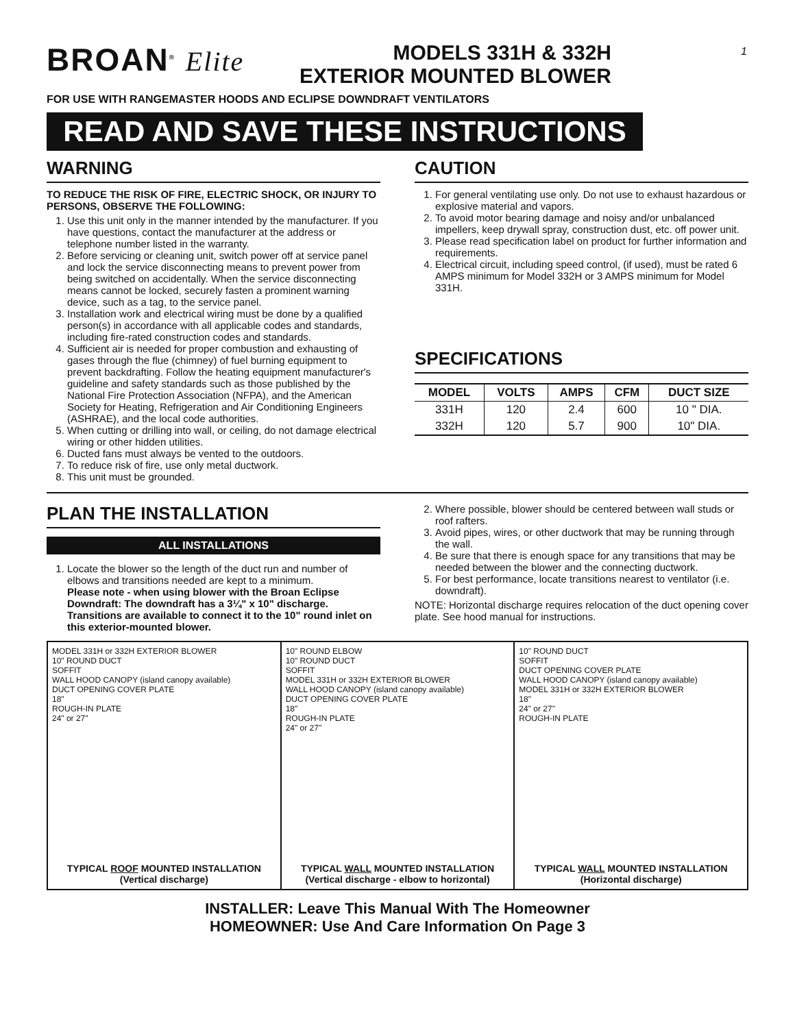1
BROAN<sup>®</sup> Elite
MODELS 331H & 332H
EXTERIOR MOUNTED BLOWER
FOR USE WITH RANGEMASTER HOODS AND ECLIPSE DOWNDRAFT VENTILATORS
READ AND SAVE THESE INSTRUCTIONS
WARNING
TO REDUCE THE RISK OF FIRE, ELECTRIC SHOCK, OR INJURY TO PERSONS, OBSERVE THE FOLLOWING:
1. Use this unit only in the manner intended by the manufacturer. If you have questions, contact the manufacturer at the address or telephone number listed in the warranty.
2. Before servicing or cleaning unit, switch power off at service panel and lock the service disconnecting means to prevent power from being switched on accidentally. When the service disconnecting means cannot be locked, securely fasten a prominent warning device, such as a tag, to the service panel.
3. Installation work and electrical wiring must be done by a qualified person(s) in accordance with all applicable codes and standards, including fire-rated construction codes and standards.
4. Sufficient air is needed for proper combustion and exhausting of gases through the flue (chimney) of fuel burning equipment to prevent backdrafting. Follow the heating equipment manufacturer's guideline and safety standards such as those published by the National Fire Protection Association (NFPA), and the American Society for Heating, Refrigeration and Air Conditioning Engineers (ASHRAE), and the local code authorities.
5. When cutting or drilling into wall, or ceiling, do not damage electrical wiring or other hidden utilities.
6. Ducted fans must always be vented to the outdoors.
7. To reduce risk of fire, use only metal ductwork.
8. This unit must be grounded.
CAUTION
1. For general ventilating use only. Do not use to exhaust hazardous or explosive material and vapors.
2. To avoid motor bearing damage and noisy and/or unbalanced impellers, keep drywall spray, construction dust, etc. off power unit.
3. Please read specification label on product for further information and requirements.
4. Electrical circuit, including speed control, (if used), must be rated 6 AMPS minimum for Model 332H or 3 AMPS minimum for Model 331H.
SPECIFICATIONS
| MODEL | VOLTS | AMPS | CFM | DUCT SIZE |
| --- | --- | --- | --- | --- |
| 331H | 120 | 2.4 | 600 | 10 " DIA. |
| 332H | 120 | 5.7 | 900 | 10" DIA. |
PLAN THE INSTALLATION
ALL INSTALLATIONS
1. Locate the blower so the length of the duct run and number of elbows and transitions needed are kept to a minimum.
Please note - when using blower with the Broan Eclipse Downdraft: The downdraft has a 3¼" x 10" discharge. Transitions are available to connect it to the 10" round inlet on this exterior-mounted blower.
2. Where possible, blower should be centered between wall studs or roof rafters.
3. Avoid pipes, wires, or other ductwork that may be running through the wall.
4. Be sure that there is enough space for any transitions that may be needed between the blower and the connecting ductwork.
5. For best performance, locate transitions nearest to ventilator (i.e. downdraft).
NOTE: Horizontal discharge requires relocation of the duct opening cover plate. See hood manual for instructions.
MODEL 331H or 332H EXTERIOR BLOWER
10" ROUND DUCT
SOFFIT
WALL HOOD CANOPY (island canopy available)
DUCT OPENING COVER PLATE
18"
ROUGH-IN PLATE
24" or 27"
TYPICAL ROOF MOUNTED INSTALLATION
(Vertical discharge)
10" ROUND ELBOW
10" ROUND DUCT
SOFFIT
MODEL 331H or 332H EXTERIOR BLOWER
WALL HOOD CANOPY (island canopy available)
DUCT OPENING COVER PLATE
18"
ROUGH-IN PLATE
24" or 27"
TYPICAL WALL MOUNTED INSTALLATION
(Vertical discharge - elbow to horizontal)
10" ROUND DUCT
SOFFIT
DUCT OPENING COVER PLATE
WALL HOOD CANOPY (island canopy available)
MODEL 331H or 332H EXTERIOR BLOWER
18"
24" or 27"
ROUGH-IN PLATE
TYPICAL WALL MOUNTED INSTALLATION
(Horizontal discharge)
INSTALLER: Leave This Manual With The Homeowner
HOMEOWNER: Use And Care Information On Page 3